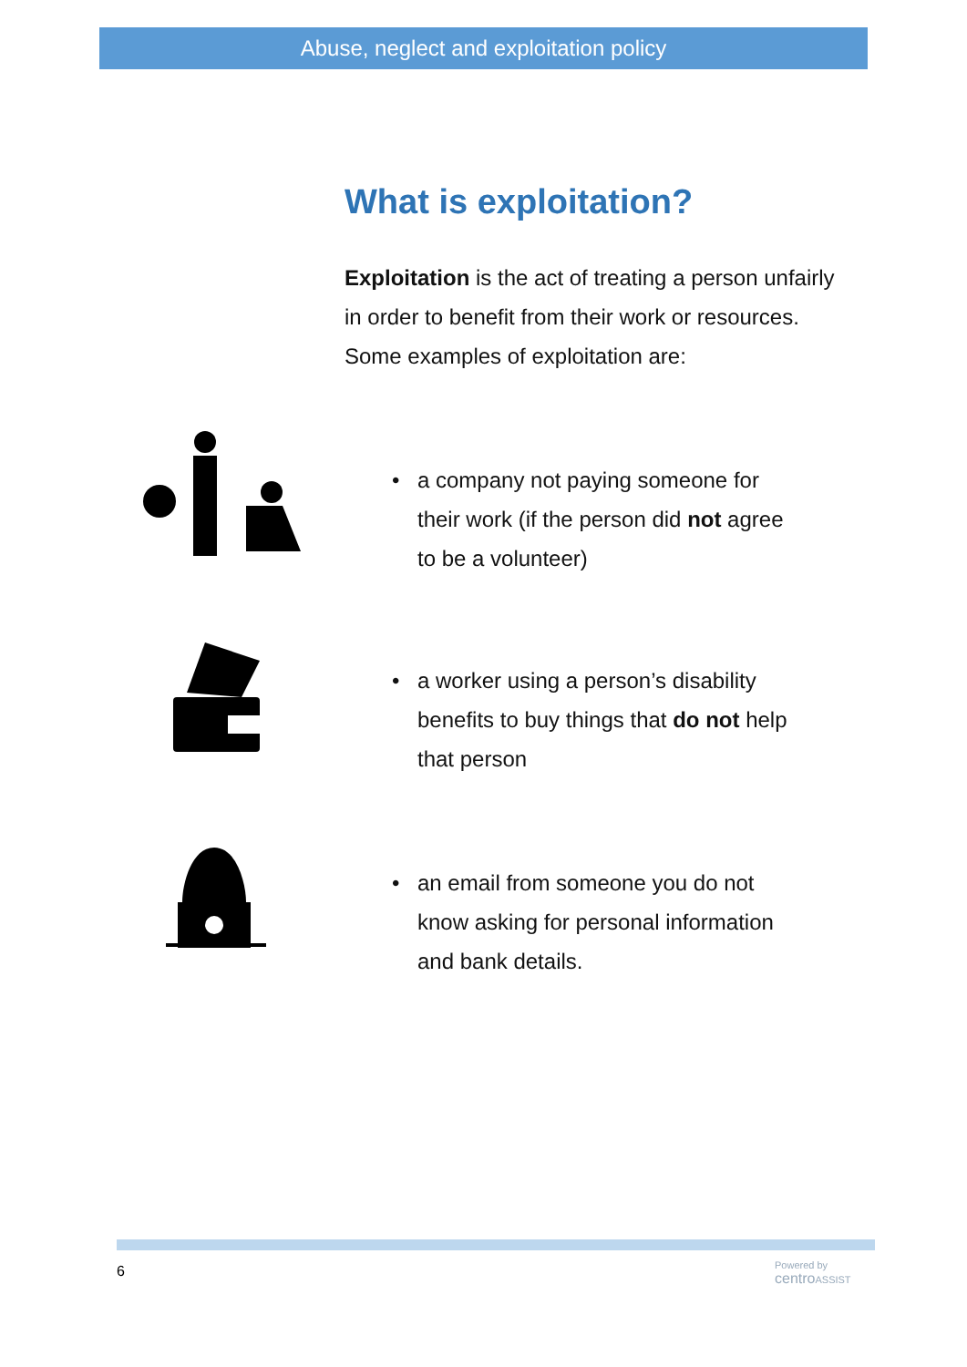Abuse, neglect and exploitation policy
What is exploitation?
Exploitation is the act of treating a person unfairly in order to benefit from their work or resources. Some examples of exploitation are:
• a company not paying someone for
their work (if the person did not agree
to be a volunteer)
• a worker using a person’s disability
benefits to buy things that do not help
that person
• an email from someone you do not
know asking for personal information
and bank details.
6
Powered by
centro ASSIST